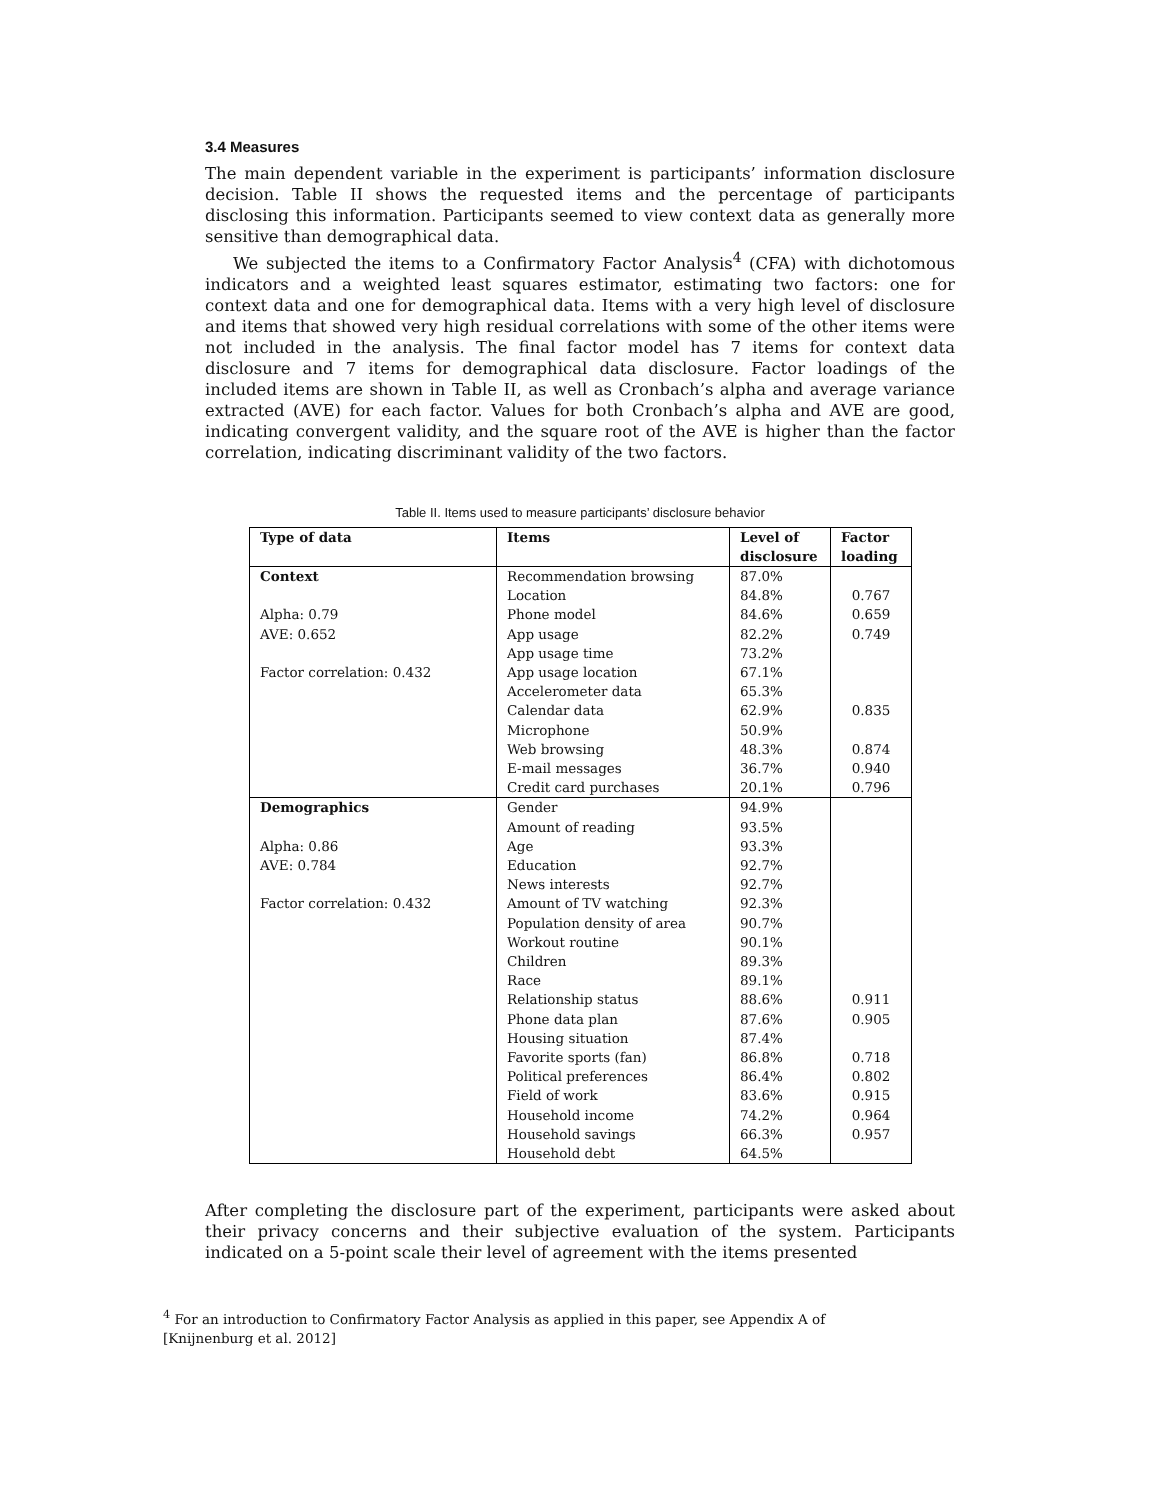3.4 Measures
The main dependent variable in the experiment is participants’ information disclosure decision. Table II shows the requested items and the percentage of participants disclosing this information. Participants seemed to view context data as generally more sensitive than demographical data.
We subjected the items to a Confirmatory Factor Analysis<sup>4</sup> (CFA) with dichotomous indicators and a weighted least squares estimator, estimating two factors: one for context data and one for demographical data. Items with a very high level of disclosure and items that showed very high residual correlations with some of the other items were not included in the analysis. The final factor model has 7 items for context data disclosure and 7 items for demographical data disclosure. Factor loadings of the included items are shown in Table II, as well as Cronbach’s alpha and average variance extracted (AVE) for each factor. Values for both Cronbach’s alpha and AVE are good, indicating convergent validity, and the square root of the AVE is higher than the factor correlation, indicating discriminant validity of the two factors.
Table II. Items used to measure participants’ disclosure behavior
| Type of data | Items | Level of disclosure | Factor loading |
| --- | --- | --- | --- |
| Context | Recommendation browsing | 87.0% | |
| | Location | 84.8% | 0.767 |
| Alpha: 0.79 | Phone model | 84.6% | 0.659 |
| AVE: 0.652 | App usage | 82.2% | 0.749 |
| | App usage time | 73.2% | |
| Factor correlation: 0.432 | App usage location | 67.1% | |
| | Accelerometer data | 65.3% | |
| | Calendar data | 62.9% | 0.835 |
| | Microphone | 50.9% | |
| | Web browsing | 48.3% | 0.874 |
| | E-mail messages | 36.7% | 0.940 |
| | Credit card purchases | 20.1% | 0.796 |
| Demographics | Gender | 94.9% | |
| | Amount of reading | 93.5% | |
| Alpha: 0.86 | Age | 93.3% | |
| AVE: 0.784 | Education | 92.7% | |
| | News interests | 92.7% | |
| Factor correlation: 0.432 | Amount of TV watching | 92.3% | |
| | Population density of area | 90.7% | |
| | Workout routine | 90.1% | |
| | Children | 89.3% | |
| | Race | 89.1% | |
| | Relationship status | 88.6% | 0.911 |
| | Phone data plan | 87.6% | 0.905 |
| | Housing situation | 87.4% | |
| | Favorite sports (fan) | 86.8% | 0.718 |
| | Political preferences | 86.4% | 0.802 |
| | Field of work | 83.6% | 0.915 |
| | Household income | 74.2% | 0.964 |
| | Household savings | 66.3% | 0.957 |
| | Household debt | 64.5% | |
After completing the disclosure part of the experiment, participants were asked about their privacy concerns and their subjective evaluation of the system. Participants indicated on a 5-point scale their level of agreement with the items presented
<sup>4</sup> For an introduction to Confirmatory Factor Analysis as applied in this paper, see Appendix A of
[Knijnenburg et al. 2012]